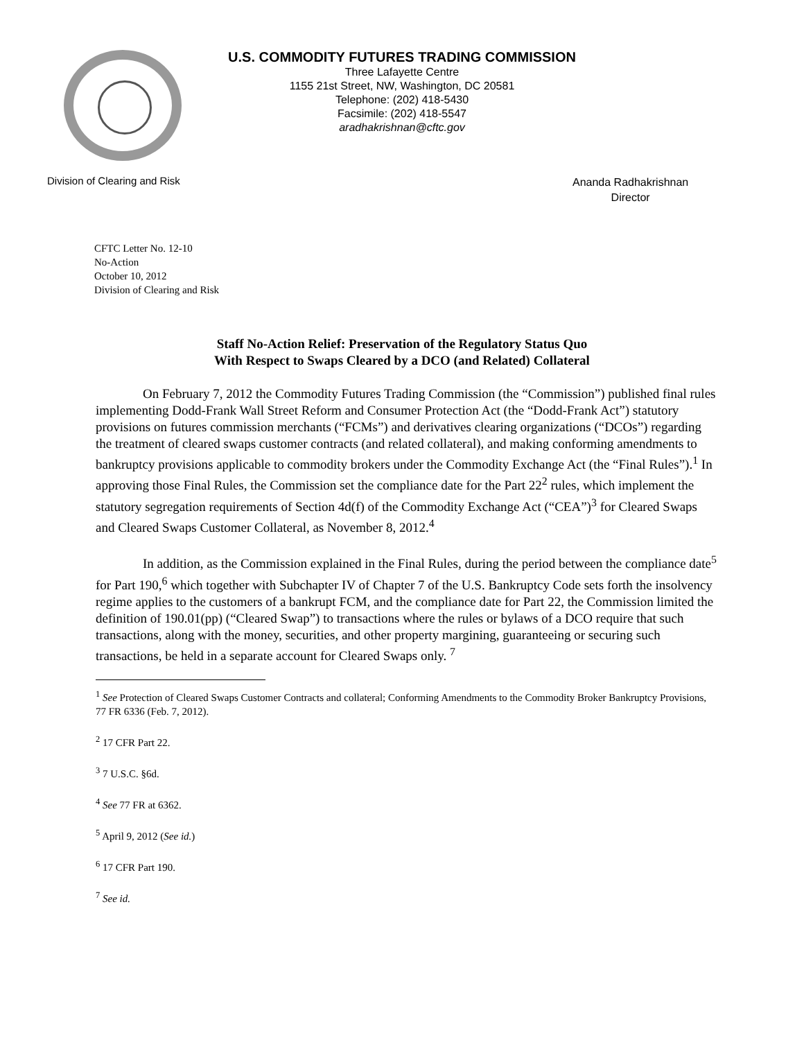U.S. COMMODITY FUTURES TRADING COMMISSION
Three Lafayette Centre
1155 21st Street, NW, Washington, DC 20581
Telephone: (202) 418-5430
Facsimile: (202) 418-5547
aradhakrishnan@cftc.gov
Division of Clearing and Risk
Ananda Radhakrishnan
Director
CFTC Letter No. 12-10
No-Action
October 10, 2012
Division of Clearing and Risk
Staff No-Action Relief: Preservation of the Regulatory Status Quo
With Respect to Swaps Cleared by a DCO (and Related) Collateral
On February 7, 2012 the Commodity Futures Trading Commission (the “Commission”) published final rules implementing Dodd-Frank Wall Street Reform and Consumer Protection Act (the “Dodd-Frank Act”) statutory provisions on futures commission merchants (“FCMs”) and derivatives clearing organizations (“DCOs”) regarding the treatment of cleared swaps customer contracts (and related collateral), and making conforming amendments to bankruptcy provisions applicable to commodity brokers under the Commodity Exchange Act (the “Final Rules”).<sup>1</sup> In approving those Final Rules, the Commission set the compliance date for the Part 22<sup>2</sup> rules, which implement the statutory segregation requirements of Section 4d(f) of the Commodity Exchange Act (“CEA”)<sup>3</sup> for Cleared Swaps and Cleared Swaps Customer Collateral, as November 8, 2012.<sup>4</sup>
In addition, as the Commission explained in the Final Rules, during the period between the compliance date<sup>5</sup> for Part 190,<sup>6</sup> which together with Subchapter IV of Chapter 7 of the U.S. Bankruptcy Code sets forth the insolvency regime applies to the customers of a bankrupt FCM, and the compliance date for Part 22, the Commission limited the definition of 190.01(pp) (“Cleared Swap”) to transactions where the rules or bylaws of a DCO require that such transactions, along with the money, securities, and other property margining, guaranteeing or securing such transactions, be held in a separate account for Cleared Swaps only. <sup>7</sup>
<sup>1</sup> See Protection of Cleared Swaps Customer Contracts and collateral; Conforming Amendments to the Commodity Broker Bankruptcy Provisions, 77 FR 6336 (Feb. 7, 2012).
<sup>2</sup> 17 CFR Part 22.
<sup>3</sup> 7 U.S.C. §6d.
<sup>4</sup> See 77 FR at 6362.
<sup>5</sup> April 9, 2012 (See id.)
<sup>6</sup> 17 CFR Part 190.
<sup>7</sup> See id.